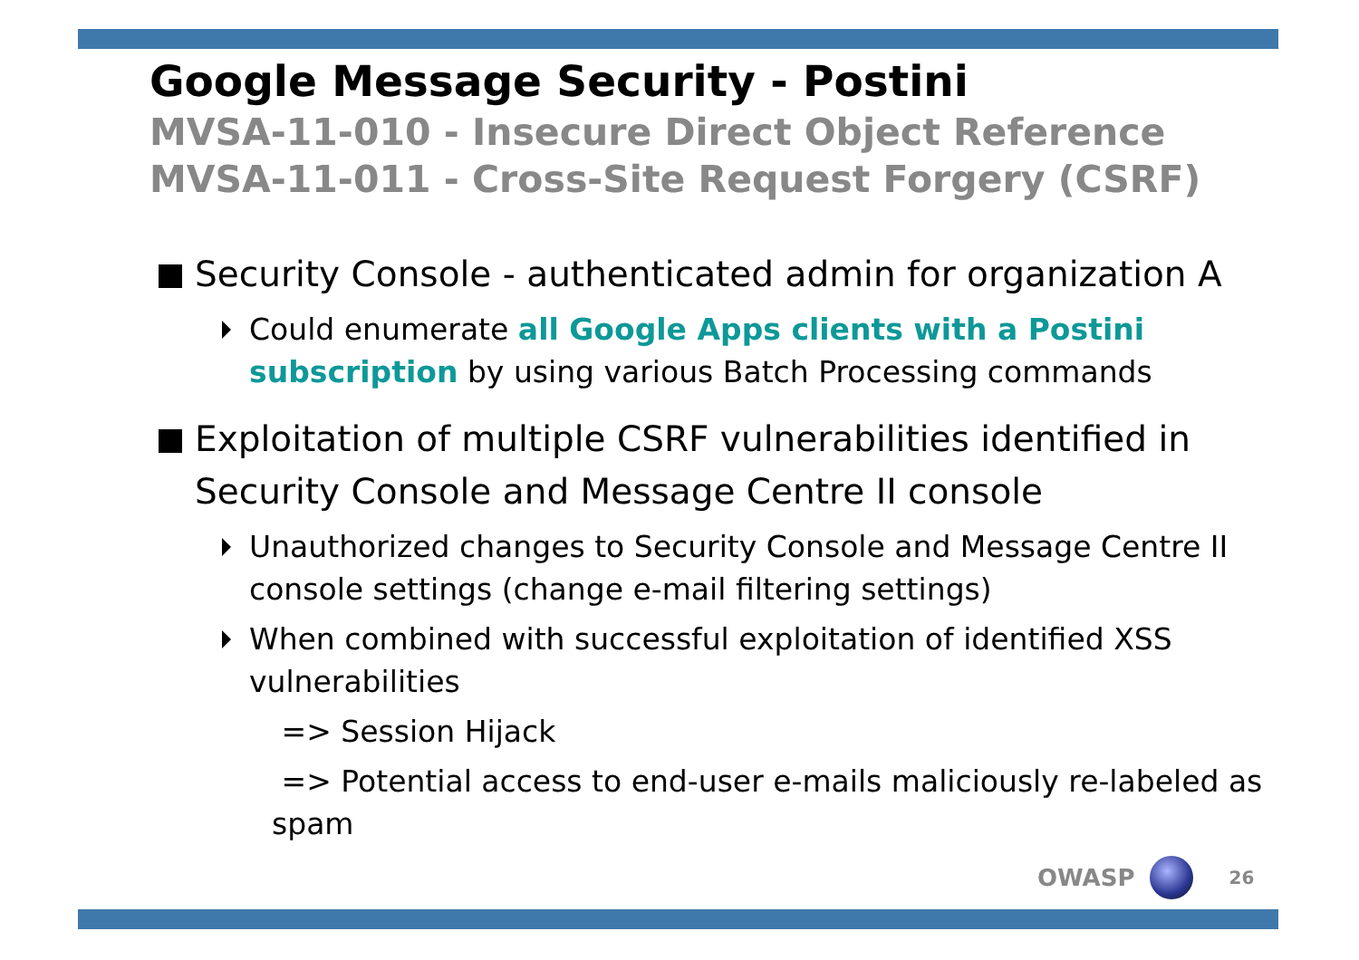Google Message Security - Postini
MVSA-11-010 - Insecure Direct Object Reference
MVSA-11-011 - Cross-Site Request Forgery (CSRF)
Security Console - authenticated admin for organization A
Could enumerate all Google Apps clients with a Postini subscription by using various Batch Processing commands
Exploitation of multiple CSRF vulnerabilities identified in Security Console and Message Centre II console
Unauthorized changes to Security Console and Message Centre II console settings (change e-mail filtering settings)
When combined with successful exploitation of identified XSS vulnerabilities
=> Session Hijack
=> Potential access to end-user e-mails maliciously re-labeled as spam
OWASP 26